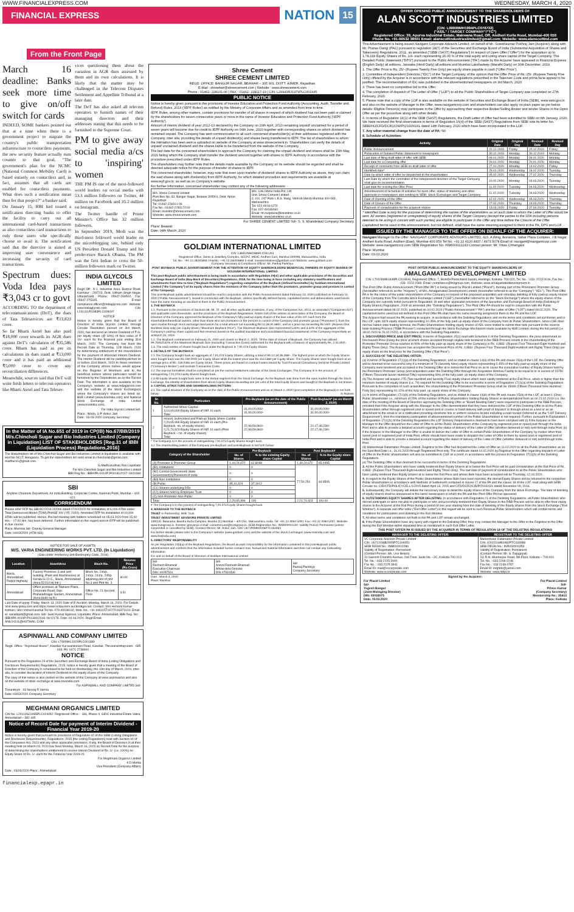WWW.FINANCIALEXPRESS.COM WEDNESDAY, MARCH 4, 2020
FINANCIAL EXPRESS
NATION
15
From the Front Page
March 16 deadline: Banks seek more time to give on/off switch for cards
INDEED, SOME bankers pointed out that at a time when there is a government project to migrate the country's public transportation infrastructure to contactless payments, the new security feature actually runs counter to that goal. "The government's plan for the NCMC (National Common Mobility Card) is based entirely on contactless and, in fact, assumes that all cards are enabled for contactless payments. What does such a notification mean then for that project?" a banker said.
On January 15, RBI had issued a notification directing banks to offer the facility to carry out all international card-based transactions as also contactless card transactions to only those users who specifically choose to avail it. The notification said that the directive is aimed at improving user convenience and increasing the security of card transactions.
Spectrum dues: Voda Idea pays ₹3,043 cr to govt
ACCORDING TO the department of telecommunications (DoT), the dues of Tata Teleservices are ₹13,823 crore.
So far Bharti Airtel has also paid ₹18,000 crore towards its AGR dues against DoT's calculation of ₹35,586 crore. Bharti has said as per its calculations its dues stand at ₹13,000 crore and it has paid an additional ₹5,000 crore to cover any reconciliation differences.
Meanwhile, sources said that DoT will write fresh letters to telecom operators like Bharti Airtel and Tata Teleser-
vices questioning them about the variation in AGR dues assessed by them and its own calculations. It is likely that the matter may be challenged in the Telecom Disputes Settlement and Appellate Tribunal at a later date.
The DoT has also asked all telecom operators to furnish names of their managing directors and their addresses stating that this needs to be furnished to the Supreme Court.
PM to give away social media a/cs to 'inspiring' women
THE PM IS one of the most-followed world leaders on social media with 53.3 million followers on Twitter, 44 million on Facebook and 35.2 million on Instagram.
The Twitter handle of Prime Minister's Office has 32 million followers.
In September 2019, Modi was the third-most followed world leader on the microblogging site, behind only US President Donald Trump and his predecessor Barack Obama. The PM was the first Indian to cross the 50-million followers mark on Twitter.
INDIA GLYCOLS LIMITED
Regd Off:- A-1, Industrial Area, Bazpur Road, Kashipur - 244713, Distt. Udham Singh Nagar, Uttarakhand. Phone: 05947-269500, Fax: 05947-275315, E-mail: compliance.officer@indiaglycols.com Website: www.indiaglycols.com CIN: L24111UR1983PLC009097
NOTICE
Notice is hereby given that the Board of Directors of India Glycols Limited, through Circular Resolution passed on 3rd March, 2020, has declared an Interim Dividend of ₹ 6/- per equity share (@ 60%) of face value of ₹ 10/- each for the financial year ending 31st March, 2020. The Company has fixed the Record Date as Thursday, 12th March, 2020 for determining entitlement of the shareholders for the payment of aforesaid Interim Dividend. The Interim Dividend will be paid/dispatched on or before 31st March, 2020 to those members of the Company whose names would appear on the Register of Members and to the beneficial owners whose particulars would be furnished by the Depositories as on the Record Date. The information is also available on the Company's website at www.indiaglycols.com and the website of the Stock Exchange(s) where the Company's shares are listed viz. BSE Limited (www.bseindia.com) and National Stock Exchange of India Limited (www.nseindia.com).
For India Glycols Limited Sd/-
Place : Noida, U.P. Ankur Jain
Date : 03-03-2020 Company Secretary
In the Matter of IA No.651 of 2019 in CP(IB) No.67/BB/2019 M/s.Chincholi Sugar and Bio Industries Limited (Company in Liquidation) LIST OF STAKEHOLDERS [Reg.31 of IBBI (Liquidation Process) Regulations,2016]
The Stakeholders list of M/s.Chincholi Sugar and Bio Industries Limited in liquidation is available with Hon'ble NCLT, Bengaluru. To get the stakeholders list send email to chincholiip@gmail.com; madhucs1@gmail.com.
G.Madhusudhan Rao Liquidator
For M/s.Chincholi Sugar and Bio Industries Limited
IBBI Reg No.: IBBI/IPA-001/IP-P00181/2017-18/10360
SBI
Anytime Channels Department, Air India Building, Corporate Centre, Nariman Point, Mumbai – 400 021.
CORRIGENDUM
Please refer RFP No.SBI/AC/2019-20/006 dated 07/02/2020 for Installation of 6,000 ATMs under Total Outsourced Model (TOM) PHASE XIV (YR. 2020). Amended RFP for installation of 10,000 ATMs will be published. Hence, Pre-bid meeting with bidders scheduled on 05.03.2020 from 15.00 Hrs. - 17.00 Hrs. has been deferred. Further information in this regard and on RFP will be published in due course.
Place: Mumbai Sd/- Deputy General Manager
Date: 04/03/2020 (ATM-I&S)
NOTICE FOR SALE OF ASSETS
M/S. VARIA ENGINEERING WORKS PVT. LTD. (In Liquidation)
(Sale under Insolvency and Bankruptcy Code, 2016)
| Location | Asset/Area | Block No. | Reserve Price (Rs.Crore) |
| --- | --- | --- | --- |
| Bavla, Ahmedabad - Rajkot Highway | Factory Premises (Land and building, Plant and Machineries) at Kerala G.I.D.C., Bavla, Ahmedabad (Area 52213 sq mtr.) | Block No. 246/p, 243/p, 244/p, 245/p adjoining plot of plot No.3 and Plot No. 3 | 90.00 |
| Ahmedabad | Office premises at Titanium Plaza, Corporate Road, Opp. Prahaladnagar Garden, Ahmedabad (Area 6680 sq ft.) | Office No. 21 Second Floor | 3.51 |
Last Date of apply: Friday, March 13, 2020 Date of E-Auction: Monday, March 16, 2020. For Details: Visit www.ipska.com and https://www.ncltauction.auctiontiger.net. Contact: Shri Hemant Kumar Kothari / Shri Vishal Kaushal Tel No. 079-40036142, Mob. No.: +91 9461157197/7016373123. Email id: varialiquid@gmail.com. Sd/- Sunil Kumar Agarwal, Liquidator. Place: Ahmedabad. IBBI Reg. No: IBBI/IPA-001/IP-P01390/2018-19/12178. Date: 04.03.2020. Regd.Email: ANIL91111@HOTMAIL.COM
ASPINWALL AND COMPANY LIMITED
CIN: L74999KL1920PLC001389
Regd. Office: "Aspinwall House", Kawdiar-Kuravankonam Road, Kawdiar, Thiruvananthapuram - 695 003. Ph: 0471-2738900
NOTICE
Pursuant to the Regulation 29 of the Securities and Exchange Board of India (Listing Obligations and Disclosure Requirements) Regulations, 2015, notice is hereby given that a meeting of the Board of Directors of the Company is scheduled to be held on Wednesday, the 11th day of March, 2020, inter-alia, to consider declaration of Interim Dividend on the equity shares of the Company.
The copy of this notice is also posted on the website of the Company at www.aspinwall.in and also on the website of stock exchange at www.nseindia.com.
For ASPINWALL AND COMPANY LIMITED Sd/-
Trivandrum - 03 Neeraj R Varma
Date: 03/03/2020 Company Secretary
MEGHMANI ORGANICS LIMITED
CIN No. L24110GJ1995PLC024052. Registered Office :- 184, Phase II, GIDC Industrial Estate Vatva, Ahmedabad – 382 445
Notice of Record Date for payment of Interim Dividend - Financial Year 2019-20
Notice is hereby given that pursuant to provisions of Regulation 42 of the SEBI (Listing Obligations and Disclosure Requirements), Regulations, 2015 [the Listing Regulations] read with Section 91 of the Companies Act, 2013 and any other applicable provisions, if any, the Board of Directors in at their meeting held on March 03, 2020 has fixed Monday, March 16, 2020 as Record Date for the purpose of determining the shareholders entitlement to receive Interim Dividend of Rs. 1/- (i.e. 100%) on Equity Share of Rs. 1/- each for the Financial Year 2019-20.
For Meghmani Organics Limited
K D Mehta
Vice President (Company Affairs)
Date : 03/03/2020 Place : Ahmedabad
Shree Cement
SHREE CEMENT LIMITED
REGD. OFFICE: BANGUR NAGAR, BEAWAR – 305 901, DISTT. AJMER, Rajasthan
E-Mail : shreebwr@shreecement.com | Website : www.shreecement.com
Phone : 01462- 228101-06 | FAX : 01462- 228117-19 | CIN: L26943RJ1979PLC001935
PUBLIC NOTICE
Notice is hereby given pursuant to the provisions of Investor Education and Protection Fund Authority (Accounting, Audit, Transfer and Refund) Rules, 2016 ('IEPF Rules') as notified by the Ministry of Corporate Affairs and as amended from time to time.
IEPF Rules, among other matters, contain provisions for transfer of all shares in respect of which dividend has not been paid or claimed by the shareholders for seven consecutive years or more in the name of Investor Education and Protection Fund Authority ('IEPF Authority').
Amount of interim dividend of year 2012-13 declared by the Company on 29th April, 2013 remaining unpaid/ unclaimed for a period of seven years will become due for credit to IEPF Authority on 04th June, 2020 together with corresponding shares on which dividend has remained unpaid. The Company has sent communication to all such concerned shareholder(s) at their addresses registered with the Company, inter alia, providing the details of unpaid dividend(s) and shares being transferred to IEPF. The list of shareholders to whom the intimation has been sent is uploaded on website of the Company at www.shreecement.in. Shareholders can verify the details of unpaid/ unclaimed dividend and the shares liable to be transferred from the website of the Company.
The last date for the concerned shareholders to approach the Company for claiming the unpaid dividend and shares shall be 15th May, 2020 failing which the Company shall transfer the dividend amount together with shares to IEPF Authority in accordance with the procedure prescribed under IEPF Rules.
The shareholders may further note that the details made available by the Company on its website should be regarded and shall be deemed adequate notice for the purpose of transfer of shares to IEPF.
The concerned shareholder, however, may note that even upon transfer of dividend/ shares to IEPF Authority as above, they can claim the said shares along with dividend(s) from IEPF Authority, for which detailed procedure and requirements are available at www.iepf.gov.in. as well as on Company's website.
For further information, concerned shareholder may contact any of the following addresses: -
| M/s. Shree Cement Limited Post Box No. 33, Bangur Nagar, Beawar 305901, Distt. Ajmer, Rajasthan Tel: 01462-228101-06 Fax No.: 01462-228117/119 Email: investor@shreecement.com Website: www.shreecement.com | M/s. Link Intime India Pvt. Ltd. Unit: Shree Cement Limited C-101, 247 Park L.B.S. Marg, Vikhroli (West) Mumbai 400 083, Maharashtra Tel: 022-4918 6270 Fax: 022-49186060 Email: rtn.helpdesk@linkintime.co.in Website: www.linkintime.co.in |
For SHREE CEMENT LIMITED Sd/- S. S. Khandelwal Company Secretary
Place: Beawar
Date: 04th March, 2020
GOLDIAM INTERNATIONAL LIMITED
CIN: L36912MH1986PLC041203
Registered Office: Gems & Jewellery Complex, SEEPZ, MIDC, Andheri East, Mumbai 400096, Maharashtra, India
Tel. No.: +91 22.28291893 I FaxNo.: +91 22.28292885I E-mail: investorrelations@goldiam.com Website: www.goldiam.com
Company Secretary & Compliance Officer: Mr. Pankaj Parkhiya
POST BUYBACK PUBLIC ADVERTISEMENT FOR THE ATTENTION OF EQUITY SHAREHOLDERS/ BENEFICIAL OWNERS OF EQUITY SHARES OF GOLDIAM INTERNATIONAL LIMITED
This post-Buyback public advertisement is being made in accordance with Regulation 24(vi) and other applicable provisions of the Securities and Exchange Board of India (Buy-Back of Securities) Regulations, 2018, for the time being in force including any statutory modifications and amendments from time to time ("Buyback Regulations") regarding completion of the Buyback (defined hereinafter) by Goldiam International Limited ("the Company") of its equity shares from the members of the Company (other than the promoters, promoter group and persons in control of the Company).
This post-Buyback public advertisement should be read in conjunction with the Public Announcement dated February 13, 2020 published on February 14, 2020 ("Public Announcement"), issued in connection with the Buyback. Unless specifically defined herein, capitalised terms and abbreviations used herein have the same meaning as ascribed to them in the Public Announcement.
1. THE BUYBACK
1.1. Pursuant to the provisions of Sections 68, 69, 70, and all other applicable provisions, if any, of the Companies Act, 2013, as amended ("Companies Act") and applicable rules thereunder, and the provisions of the Buyback Regulations, Article 23A of the articles of association of the Company, the Board of Directors of the Company approved the Buyback of the Company's fully paid-up equity shares of the face value of Rs.10/- each from the shareholders/beneficial owners, other than those who are promoters or the persons in control of the Company and promoter group ("Promoters"), from the open market through stock exchange mechanism for a total amount not exceeding Rs.12,36,91,680/-, and at a price not exceeding Rs.160/- (Rupees One Hundred Sixty only) per Equity Share ("Maximum Buyback Price"). The Maximum Buyback Size represented 5.60% and 3.32% of the aggregate of the Company's paid-up share capital and free reserves based on the audited standalone and consolidated financial statements of the Company respectively as at March 31, 2019.
1.2. The Buyback commenced on February 25, 2020 and closed on March 2, 2020. Till the date of closure of Buyback, the Company has utilized 99.79352532% of the Maximum Buyback Size (excluding Transaction Costs) authorised for the Buyback with a balance of approximately Rs. 2,55,392/-.
1.3. The total number of shares bought back under the Buyback is 7,91,073 Equity Shares.
2. DETAILS OF THE BUYBACK
2.1 The Company bought back an aggregate of 7,91,073 Equity Shares, utilizing a total of Rs.12,34,36,288/-. The highest price at which the Equity Shares were bought back was Rs.160.0000 per Equity Share while the lowest price was Rs.153.5380 per Equity Share. The Equity Shares were bought back at an average price of Rs. 156.0365 per Equity Share. These prices are based on contract notes issued by Trust Financial Consultancy Services Private Limited ("Company's Broker") and exclude Transaction Costs.
2.2 The pay-out formalities shall be completed as per the normal settlement calendar of the Stock Exchanges. The Company is in the process of extinguishing 7,91,073 Equity Shares bought back.
2.3 All Equity Shares bought back were in the demat segment from the Stock Exchange. As the Buyback was done from the open market through the Stock Exchange, the identity of shareholders from whom Equity Shares exceeding one per cent of the total Equity Shares was bought in the Buyback is not known.
3. CAPITAL STRUCTURE AND SHAREHOLDING PATTERN
3.1 The capital structure of the Company as on the date of the Public Announcement and as on March 2, 2020 (post completion of the Buyback) is set forth below: In Rupees
| Sr. No. | Particulars | Pre-Buyback (as on the date of the Public Announcement) | Post Buyback* (as on March 2, 2020) |
| --- | --- | --- | --- |
| 1 | Authorized Share Capital: 3,10,00,000 Equity Shares of INR 10 each Total | 31,00,00,000/- 31,00,00,000/- | 31,00,00,000/- 31,00,00,000/- |
| 2 | Issued, Subscribed and Paid-up Equity Share Capital: 2,29,65,996 Equity Shares of INR 10 each (Pre- Buyback- no. of equity shares) 2,21,74,923 Equity Shares of INR 10 each (Post Buyback – no. of equity shares) Total | 22,96,59,960/- 22,96,59,960/- | 22,17,49,230/- 22,17,49,230/- |
* The Company is in the process of extinguishing 7,91,073 Equity Shares bought back.
3.2 The shareholding pattern of the Company pre-Buyback and post-Buyback is set forth below:
| Category of the Shareholder | Pre-Buyback | | Post Buyback# | |
| --- | --- | --- | --- | --- |
| | No. of Shares | % to the existing Equity share Capital | No. of Shares | % to the Equity share Capital |
| (A) Promoter & Promoter Group | 1,44,24,672 | 62.8088 | 1,44,24,672 | 65.0495 |
| (B1) Institutions | 0 | 0 | 77,50,251 | 34.9505 |
| (B2) Central Government/ State Government(s)/President of India | 0 | 0 | | |
| (B3) Non-Institutions | 0 | 0 | | |
| (B) Public | 85,41,324 | 37.1912 | | |
| (C1) Shares underlying DRs | 0 | 0 | | |
| (C2) Shares held by Employee Trust | 0 | 0 | | |
| (C) Non-Promoter-Non-Public | 0 | 0 | | |
| Total | 2,29,65,996 | 100 | 2,21,74,923 | 100.00 |
# The Company is in the process of extinguishing 7,91,073 Equity Shares bought back.
4. MANAGER TO THE BUYBACK
TRUST In Partnership. With Trust.
TRUST INVESTMENT ADVISORS PRIVATE LIMITED
109/110, Balarama, Bandra Kurla Complex, Bandra (E) Mumbai – 400 051, Maharashtra, India. Tel: +91 22 4084 5000; Fax: +91 22 4084 5007. Website: www.trustgroup.in. Investor grievance e-mail: customercare@trustgroup.in. SEBI Registration No.: INM000011120. Validity Period: Permanent (unless suspended or cancelled by SEBI). Contact Person: Mr. Ankur Jain. CIN: U67190MH2006PTC162464
For further details please refer to the Company's website (www.goldiam.com) and the website of the Stock Exchanges (www.nseindia.com and www.bseindia.com)
5. DIRECTORS' RESPONSIBILITY
As per Regulation 24(i)(a) of the Buyback Regulations, the Board accepts responsibility for the information contained in this post-Buyback public advertisement and confirms that the information included herein contains true, factual and material information and does not contain any misleading information.
For and on behalf of the Board of Directors of Goldiam International Limited
| Sd/- Rashesh Bhansali Executive Chairman DIN: 00057931 | Sd/- Anmol Rashesh Bhansali Whole-time Director DIN:07931599 | Sd/- Pankaj Parkhiya Company Secretary |
Date : March 3, 2020
Place: Mumbai
OFFER OPENING PUBLIC ANNOUNCEMENT TO THE SHAREHOLDERS OF
ALAN SCOTT INDUSTRIES LIMITED
(CIN: L99999MH1994PLC076732)
("ASIL" / TARGET COMPANY"/"TC")
Registered Office: 39, Apurva Industrial Estate, Makwana Road, Off. Andheri Kurla Road, Mumbai-400 059
Phone No. +91-96532 38501 Email: alanscottindustrieslimited@gmail.com; Website: www.alanscottind.com
This Advertisement is being issued Navigant Corporate Advisors Limited, on behalf of Mr. Sureshkumar Pukhraj Jain (Acquirer) along with Mr. Pranav Dangi (PAC) pursuant to regulation 18(7) of the Securities and Exchange Board of India (Substantial Acquisition of Shares and Takeovers) Regulations, 2011, as amended ("SEBI (SAST) Regulations") in respect of Open Offer ("Offer") for the acquisition up to 1,78,199 Equity Shares of Rs. 10/- each representing 26.00 % of the total equity and voting share capital of the Target Company. The Detailed Public Statement ("DPS") pursuant to the Public Announcement ("PA") made by the Acquirer have appeared in Financial Express (English Daily) all editions, Jansatta (Hindi Daily) all editions and Mumbai Lakshadeep (Marathi Daily) on 30th December, 2019.
1. The Offer Price is Rs. 25/- (Rupees Twenty Five Only) per equity share payable in cash ("Offer Price").
2. Committee of Independent Directors ("IDC") of the Target Company of the opinion that the Offer Price of Rs. 25/- (Rupees Twenty Five Only) offered by the Acquirer is in accordance with the relevant regulations prescribed in the Takeover Code and prima facie appear to be justified. The recommendation of IDC was published in the aforementioned newspapers on 3rd March, 2020
3. There has been no competitive bid to this Offer.
4. The completion of dispatch of The Letter of Offer ("LOF") to all the Public Shareholders of Target Company was completed on 27th February, 2020.
5. Please note that a copy of the LOF is also available on the website of Securities and Exchange Board of India (SEBI), www.sebi.gov.in and also on the website of Manager to the Offer, www.navigantcorp.com and shareholders can also apply on plain paper as per below details: Eligible Person(s) may participate in the Offer by approaching their respective Broker/Selling Broker and tender Shares in the Open Offer as per the procedure along with other details.
6. In terms of Regulation 16(1) of the SEBI (SAST) Regulations, the Draft Letter of Offer had been submitted to SEBI on 6th January, 2020. We have received the final observations in terms of Regulation 16(4) of the SEBI (SAST) Regulations from SEBI vide its letter No. SEBI/HO/CFD/DCR1/OW/P/2020/6161 dated 14th February, 2020 which have been incorporated in the LOF.
7. Any other material change from the date of PA: Nil
8. Schedule of Activities:
| Activity | Original Date | Original Day | Revised Date | Revised Day |
| --- | --- | --- | --- | --- |
| Public Announcement | 20.12.2019 | Friday | 20.12.2019 | Friday |
| Publication of Detailed Public Statement in newspapers | 30.12.2019 | Monday | 30.12.2019 | Monday |
| Last date of filing draft letter of offer with SEBI | 06.01.2020 | Monday | 06.01.2020 | Monday |
| Last date for a Competing offer | 20.01.2020 | Monday | 20.01.2020 | Monday |
| Receipt of comments from SEBI on draft letter of offer | 27.01.2020 | Monday | 14.02.2020 | Friday |
| Identified date* | 29.01.2020 | Wednesday | 18.02.2020 | Tuesday |
| Date by which letter of offer be dispatched to the shareholders | 05.02.2020 | Wednesday | 27.02.2020 | Thursday |
| Last Date by which the committee of the independent directors of the Target Company shall give its recommendation | 10.02.2020 | Monday | 03.03.2020 | Tuesday |
| Last date for revising the Offer Price | 11.02.2020 | Tuesday | 04.03.2020 | Wednesday |
| Advertisement of Schedule of activities for open offer, status of statutory and other approvals in newspapers and sending to SEBI, Stock Exchanges and Target Company | 11.02.2020 | Tuesday | 04.03.2020 | Wednesday |
| Date of Opening of the Offer | 12.02.2020 | Wednesday | 05.03.2020 | Thursday |
| Date of Closure of the Offer | 27.02.2020 | Thursday | 19.03.2020 | Thursday |
| Payment of consideration for the acquired shares | 13.03.2020 | Friday | 07.04.2020 | Tuesday |
* Identified Date is only for the purpose of determining the names of the shareholders as on such date to whom the Letter of Offer would be sent. All owners (registered or unregistered) of equity shares of the Target Company (except the parties to the SPA including persons deemed to be acting in concert with such parties) are eligible to participate in the Offer any time before the Closure of the Offer.
Capitalized terms used in this announcement, but not defined, shall have the same meaning assigned to them in the PA, DPS and LOF.
ISSUED BY THE MANAGER TO THE OFFER ON BEHALF OF THE ACQUIRER:
Navigant Manager to the Offer: NAVIGANT CORPORATE ADVISORS LIMITED, 423, A Wing, Bonanza, Sahar Plaza Complex, J B Nagar, Andheri Kurla Road, Andheri (East), Mumbai-400 059 Tel No. +91 22 4120 4837 / 4973 5078 Email id: navigant@navigantcorp.com Website: www.navigantcorp.com SEBI Registration No: INM000012243 Contact person: Mr. Vikas Chhangani
Place: Mumbai
Date: 03.03.2020
POST OFFER PUBLIC ANNOUNCEMENT TO THE EQUITY SHAREHOLDERS OF
AMALGAMATED DEVELOPMENT LIMITED
CIN: L70109WB1948PLC016546, Registered Office: 7, Munshi Premchand Sarani, Hastings, Kolkata- 700 022, Tel. No. : 033- 2223 0016; Fax No. : 033- 2223 1569, Email: compliance@lnbgroup.com, Website: www.amalgamateddevelopment.in
This Post Offer Public Announcement ("Post Offer PA") is being issued by Placid Limited ("Placid"), forming part of the Promoters/ Promoter Group (hereinafter referred to as the "Acquirer"), of M/s. Amalgamated Development Limited (hereinafter referred to as the "Company"/ "ADL"). This Post Offer PA is for the notice of the public shareholders of the Company in respect of the proposed acquisition and voluntary delisting of fully paid-up equity shares of the Company from The Calcutta Stock Exchange Limited ("CSE") (hereinafter referred to as the "Stock Exchange") where the equity shares of the Company are currently listed pursuant to Regulation 18 and other applicable provisions of the Securities and Exchange Board of India (Delisting of Equity Shares) Regulations, 2009 as amended (the "Delisting Regulations"). This Post Offer PA should be read in conjunction with the Public Announcement dated 08.02.2020, published on 10.02.2020 ("Public Announcement"/ "PA") and the Letter of Offer ("LOF") dated 08.02.2020. The capitalized terms used but not defined in this Post Offer PA shall have the same meaning assigned to them in the PA and the LOF.
The Acquirer had issued the PA seeking to acquire, in accordance with the Delisting Regulations and on the terms and conditions set out therein and in the LOF, upto 1829 equity shares representing 10.45% of the fully paid-up equity share of the Company from its Public Shareholders. Since CSE does not has nation-wide trading terminal, the Public Shareholders holding equity shares of ADL were invited to submit their bids pursuant to the reverse book-building Process ("RBB Process") conducted through the Stock Exchange Mechanism made available by BSE Limited, during the bid period (i.e. 18.02.2020 to 26.02.2020), in accordance with the Delisting Regulations.
1. DISCOVERED PRICE AND EXIT PRICE: In terms of Regulation 15(1) read with Schedule II of the Delisting Regulations, the price determined as Discovered Price (being the price at which shares accepted through eligible bids tendered in the RBB Process results in the shareholding of the Promoter/ Promoter Group reaches to 90% of the fully paid-up equity share of the Company) is Rs. 4,883/- (Rupees Four Thousand Eight Hundred and Eighty Three Only). The Acquirer has accepted the Discovered Price of Rs. 4,883/- (Rupees Four Thousand Eight Hundred and Eighty Three Only) per equity share as the final price for the Delisting Offer ("Exit Price").
2. SUCCESS OF THE DELISTING OFFER:
(a) In terms of Regulation 17(1)(a) of the Delisting Regulations, and as stated in clause 14(ii) of the PA and clause 15(ii) of the LOF, the Delisting Offer will be deemed to be successful only if a minimum of 79 (Seventy Nine) equity shares representing 0.45% of the fully paid-up equity share of the Company were tendered and accepted in the Delisting Offer at or below the Exit Price so as to cause the cumulative number of Equity Shares held by the Promoters/ Promoter Group post acquisition under the Delisting Offer through the Acquisition Window Facility to be equal to or in excess of 15750 (Fifteen Thousand Seven Hundred Fifty) representing 90% of the fully paid- up equity share of the Company.
(b) The Acquirer will acquire 275 (Two Hundred and Seventy Five) equity shares which were validly tendered at the Exit Price, which is higher than the minimum number of equity shares (i.e. 79) required for the Delisting Offer to be successful in terms of Regulation 17(1)(a) of the Delisting Regulations. Pursuant to the completion of such acquisition, the shareholding of the Promoters/ Promoter Group shall be 15946 (Fifteen Thousand Nine Hundred Forty Six) representing 91.12% of the fully paid- up equity share of the Company.
(c) In terms of Regulation 17(1)(b) of the Delisting Regulations, and as stated in clause 14(iii) of the PA and clause 15(iii) of the LOF, at least 1 (One) Public Shareholder i.e., minimum of 25% of the number of Public Shareholders holding Equity Shares in dematerialized form as on 21.02.2019 (i.e. the date of the meeting of the Board of Directors approving the Delisting Offer or "Board Meeting Date") were required to participate in the RBB Process, provided that if the Acquirer along with the Manager to the Offer demonstrates that they have delivered the LOF of this Delisting Offer to all the Public Shareholders either through registered post or speed post or courier or hand delivery with proof of dispatch or through email as a text or as an attachment to the email or as a notification providing electronic link or uniform resource locator including a read receipt (referred to as the "LOF Delivery Requirement"), then the mandatory participation of aforementioned number of the Public Shareholders is not required. Further, pursuant to Explanation I of Regulation 17(1)(b) of the Delisting Regulations the LOF Delivery Requirement is deemed to have been complied with (i) if the Acquirer or the Manager to the Offer dispatches the Letter of Offer to all the Public Shareholders of the Company by registered post or speed post through the India Post and is able to provide a detailed account regarding the status of delivery of the Letter of Offer (whether delivered or not) sent through India Post; (ii) if the Acquirer or the Manager to the Offer is unable to deliver the Letter of Offer to certain Public Shareholders of the Company by modes other than speed post or registered post of India Post, efforts should have been made to dispatch the Letter of Offer to them by speed post or registered post of India Post and is able to provide a detailed account regarding the status of delivery of the Letter of Offer (whether delivered or not) sent through India Post.
(d) Maheshwari Datamatics Private Limited, Registrar to the Offer has dispatched the Letter of Offer on 11.02.2020 to all the Public Shareholders as on the Specified Date i.e., 31.01.2020 through Registered Post only. The certificate dated 11.02.2020 by Registrar to the Offer regarding dispatch of Letter of Offer to the Public Shareholders will also be submitted to CSE as a proof, in accordance with the proviso to Regulation 17(1)(b) of the Delisting Regulations.
(e) The Delisting Offer is thus deemed to be successful in terms of the Delisting Regulations.
3. All the Public Shareholders who have validly tendered their Equity Shares at or below the Exit Price will be paid consideration at the Exit Price of Rs. 4,883/- (Rupees Four Thousand Eight Hundred and Eighty Three Only). The last date of payment of consideration to all the Public Shareholders who have validly tendered their Equity Shares at or below the Exit Price and whose Bids have been accepted will be Thursday, 12.03.2020.
4. In regard to the Equity Shares of the Public Shareholders whose Bids have been rejected, the demat Equity Shares will be returned to the respective Public Shareholders in accordance with Methods of Settlement contained in clause 17 of the PA and the clause 18 of the LOF, read along with SEBI Circular no. CIR/CFD/POLICYCELL/1/2015 dated April 13, 2015 and CFD/DCR2/CIR/P/2016/131 dated December 09, 2016.
5. Subsequently, the Company will initiate the necessary steps to delist the equity shares of the Company from the Stock Exchange. The date of delisting of equity shares shall be announced in the same newspapers in which the PA and this Post Offer PA has appeared.
6. OUTSTANDING EQUITY SHARES AFTER DELISTING: In accordance with Regulation 21 of the Delisting Regulations, all Public Shareholders who did not participate or were not able to participate or who unsuccessfully tendered their Equity Shares in the RBB Process will be able to offer their equity shares to the Acquirer at the Exit Price during a period of one year starting from the date of delisting of the Equity Shares from the Stock Exchange ("Exit Window"). A separate exit offer letter ("Exit Offer Letter") in this regard will be sent to such Residual Public Shareholders which will contain terms and conditions for participation post delisting in the Exit Window.
7. All other terms and conditions set forth in the PA and LOF remain unchanged.
8. If the Public Shareholders have any query with regard to the Delisting Offer, they may contact the Manager to the Offer or the Registrar to the Offer during the Exit Window within stipulated time as mentioned in such Exit Offer Letter.
THIS POST OFFER PA IS ISSUED BY THE ACQUIRER IN TERMS OF REGULATION 18 OF THE DELISTING REGULATIONS
| MANAGER TO THE DELISTING OFFER: | REGISTRAR TO THE DELISTING OFFER |
| --- | --- |
| VC Corporate Advisors Private Limited CIN: U67120WB2005PTC106051 SEBI REGN No.: INM000011096 Validity of Registration: Permanent (Contact Person: Ms. Urvi Belani) 31 Ganesh Chandra Avenue, 2nd Floor, Suite No. –2C, Kolkata-700 013 Tel. No. : 033 2225 3940 Fax No. : 033 2225 3941 Email ID: mail@vccorporate.com Website: www.vccorporate.com | Maheshwari Datamatics Private Limited CIN: U20221WB1982PTC034886 SEBI REGN No.: INR000000353 Validity of Registration: Permanent (Contact Person: Mr. S. Rajagopal) 23, R.N. Mukherjee Road, 5th Floor, Kolkata – 700 001 Tel. No. : 033 2248 2248 Fax No. : 033 2248 4787 Email ID: mdpldc@yahoo.com Website: www.mdpl.in |
Signed by the Acquirer:
| For Placid Limited Sd/- Yogesh Bangur (Joint Managing Director) DIN: 02018075 Date: 03.03.2020 | For Placid Limited Sd/- Prince Kumar (Company Secretary) Membership No.: 35613 Place: Kolkata |
financialexp.epapr.in